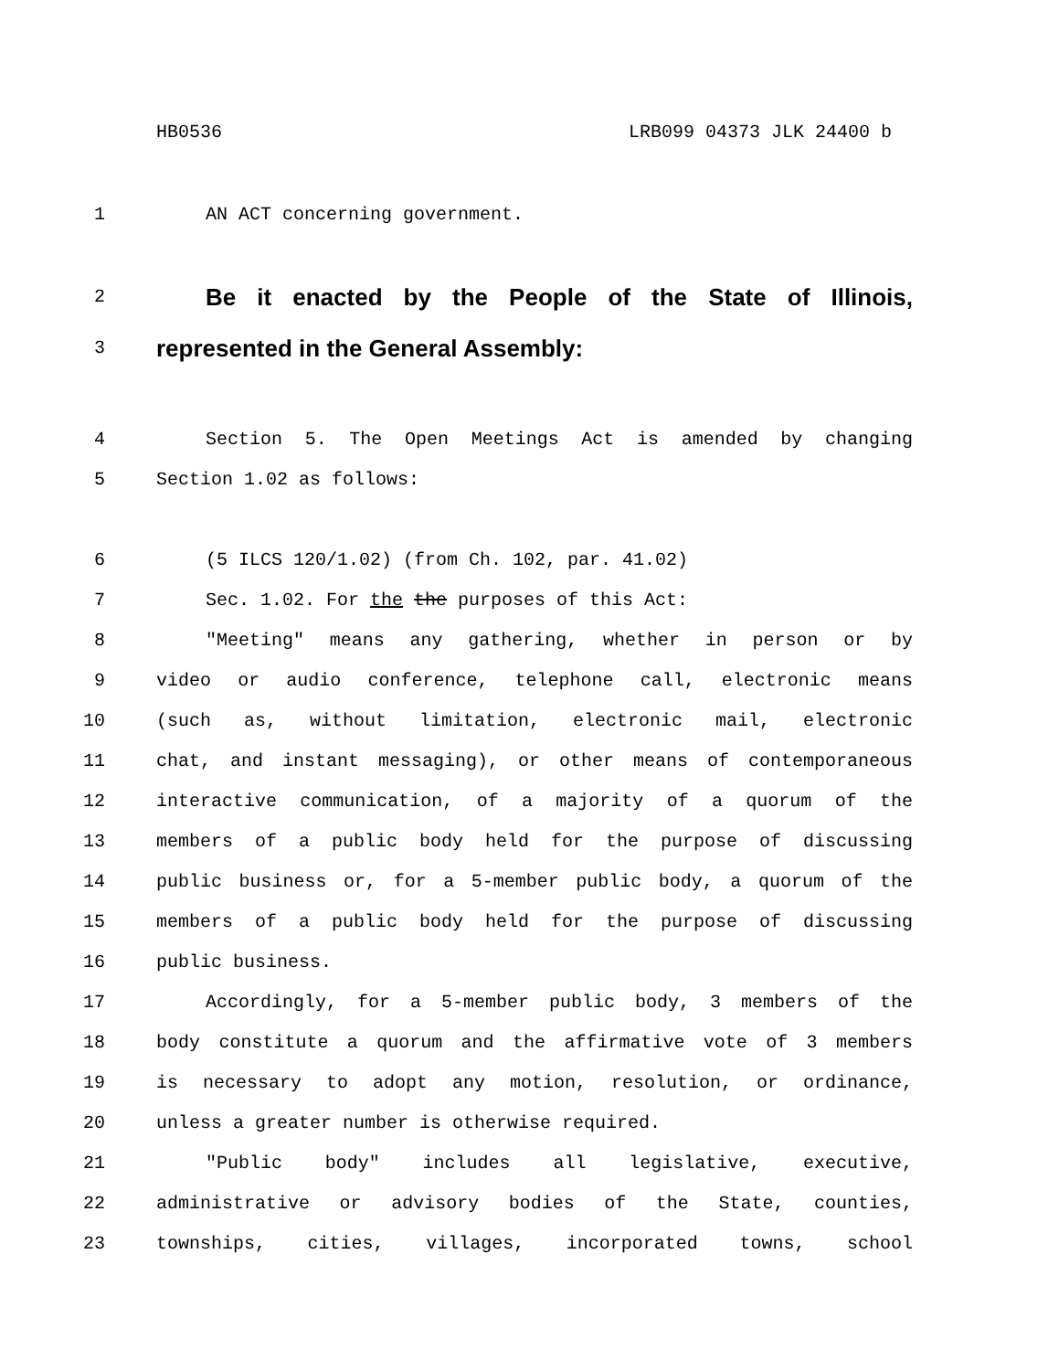HB0536 LRB099 04373 JLK 24400 b
1 AN ACT concerning government.
2
Be it enacted by the People of the State of Illinois,
3
represented in the General Assembly:
4 Section 5. The Open Meetings Act is amended by changing
5 Section 1.02 as follows:
6 (5 ILCS 120/1.02) (from Ch. 102, par. 41.02)
7 Sec. 1.02. For the the purposes of this Act:
8 "Meeting" means any gathering, whether in person or by
9 video or audio conference, telephone call, electronic means
10 (such as, without limitation, electronic mail, electronic
11 chat, and instant messaging), or other means of contemporaneous
12 interactive communication, of a majority of a quorum of the
13 members of a public body held for the purpose of discussing
14 public business or, for a 5-member public body, a quorum of the
15 members of a public body held for the purpose of discussing
16 public business.
17 Accordingly, for a 5-member public body, 3 members of the
18 body constitute a quorum and the affirmative vote of 3 members
19 is necessary to adopt any motion, resolution, or ordinance,
20 unless a greater number is otherwise required.
21 "Public body" includes all legislative, executive,
22 administrative or advisory bodies of the State, counties,
23 townships, cities, villages, incorporated towns, school